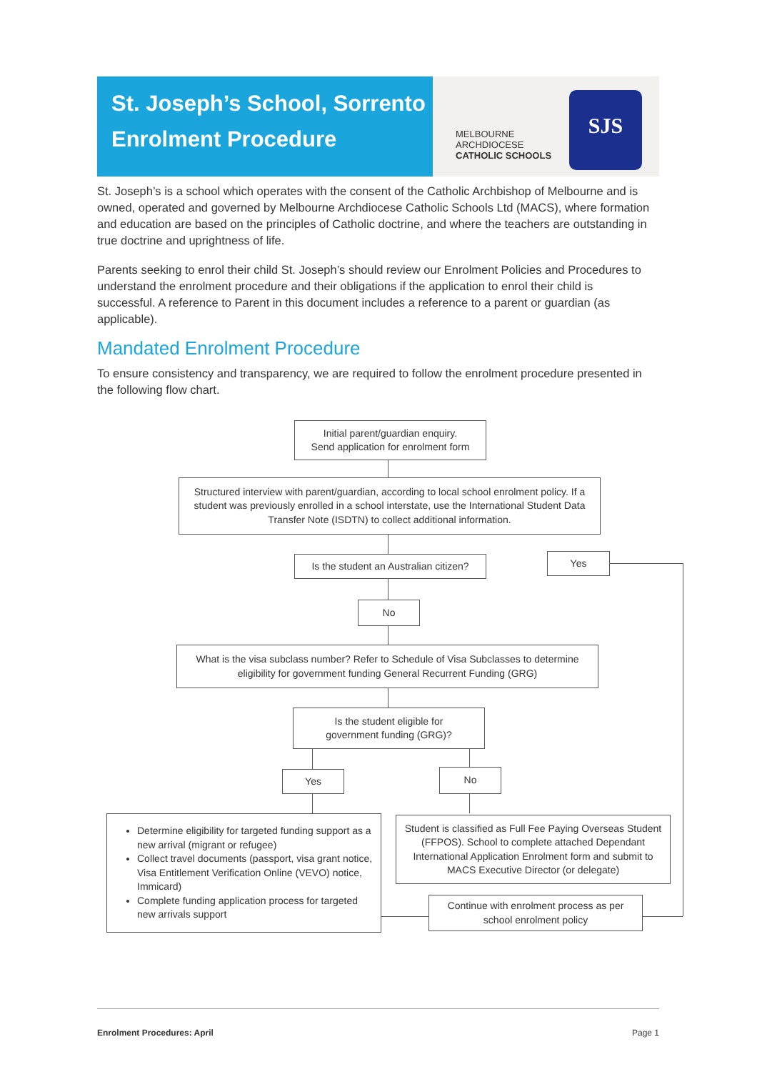St. Joseph’s School, Sorrento
Enrolment Procedure
MELBOURNE
ARCHDIOCESE
CATHOLIC SCHOOLS
SJS
St. Joseph’s is a school which operates with the consent of the Catholic Archbishop of Melbourne and is owned, operated and governed by Melbourne Archdiocese Catholic Schools Ltd (MACS), where formation and education are based on the principles of Catholic doctrine, and where the teachers are outstanding in true doctrine and uprightness of life.
Parents seeking to enrol their child St. Joseph’s should review our Enrolment Policies and Procedures to understand the enrolment procedure and their obligations if the application to enrol their child is successful. A reference to Parent in this document includes a reference to a parent or guardian (as applicable).
Mandated Enrolment Procedure
To ensure consistency and transparency, we are required to follow the enrolment procedure presented in the following flow chart.
Initial parent/guardian enquiry.
Send application for enrolment form
Structured interview with parent/guardian, according to local school enrolment policy. If a student was previously enrolled in a school interstate, use the International Student Data Transfer Note (ISDTN) to collect additional information.
Is the student an Australian citizen?
Yes
No
What is the visa subclass number? Refer to Schedule of Visa Subclasses to determine eligibility for government funding General Recurrent Funding (GRG)
Is the student eligible for
government funding (GRG)?
Yes No
Determine eligibility for targeted funding support as a new arrival (migrant or refugee)
Collect travel documents (passport, visa grant notice, Visa Entitlement Verification Online (VEVO) notice, Immicard)
Complete funding application process for targeted new arrivals support
Student is classified as Full Fee Paying Overseas Student (FFPOS). School to complete attached Dependant International Application Enrolment form and submit to MACS Executive Director (or delegate)
Continue with enrolment process as per school enrolment policy
Enrolment Procedures: April Page 1